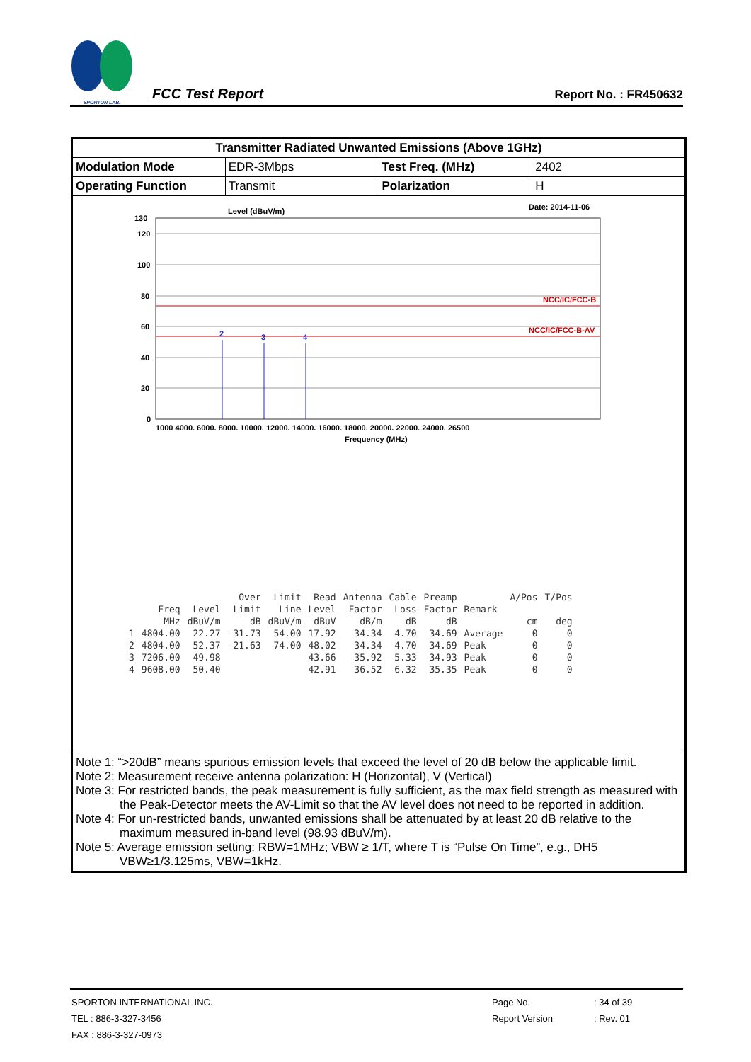SPORTON LAB.
FCC Test Report
Report No. : FR450632
| Transmitter Radiated Unwanted Emissions (Above 1GHz) | | | |
| Modulation Mode | EDR-3Mbps | Test Freq. (MHz) | 2402 |
| Operating Function | Transmit | Polarization | H |
| Level (dBuV/m) Date: 2014-11-06 NCC/IC/FCC-B NCC/IC/FCC-B-AV 2 3 4 130 120 100 80 60 40 20 0 1000 4000. 6000. 8000. 10000. 12000. 14000. 16000. 18000. 20000. 22000. 24000. 26500 Frequency (MHz) / / / / Over / Limit / Read / Antenna / Cable / Preamp / / A/Pos / T/Pos / / / Freq / Level / Limit / Line / Level / Factor / Loss / Factor / Remark / / / / / MHz / dBuV/m / dB / dBuV/m / dBuV / dB/m / dB / dB / / cm / deg / / 1 / 4804.00 / 22.27 / -31.73 / 54.00 / 17.92 / 34.34 / 4.70 / 34.69 / Average / 0 / 0 / / 2 / 4804.00 / 52.37 / -21.63 / 74.00 / 48.02 / 34.34 / 4.70 / 34.69 / Peak / 0 / 0 / / 3 / 7206.00 / 49.98 / / / 43.66 / 35.92 / 5.33 / 34.93 / Peak / 0 / 0 / / 4 / 9608.00 / 50.40 / / / 42.91 / 36.52 / 6.32 / 35.35 / Peak / 0 / 0 / | | | |
| Note 1: “>20dB” means spurious emission levels that exceed the level of 20 dB below the applicable limit. Note 2: Measurement receive antenna polarization: H (Horizontal), V (Vertical) Note 3: For restricted bands, the peak measurement is fully sufficient, as the max field strength as measured with the Peak-Detector meets the AV-Limit so that the AV level does not need to be reported in addition. Note 4: For un-restricted bands, unwanted emissions shall be attenuated by at least 20 dB relative to the maximum measured in-band level (98.93 dBuV/m). Note 5: Average emission setting: RBW=1MHz; VBW ≥ 1/T, where T is “Pulse On Time”, e.g., DH5 VBW≥1/3.125ms, VBW=1kHz. | | | |
| SPORTON INTERNATIONAL INC. | Page No. | : 34 of 39 |
| TEL : 886-3-327-3456 | Report Version | : Rev. 01 |
| FAX : 886-3-327-0973 | | |